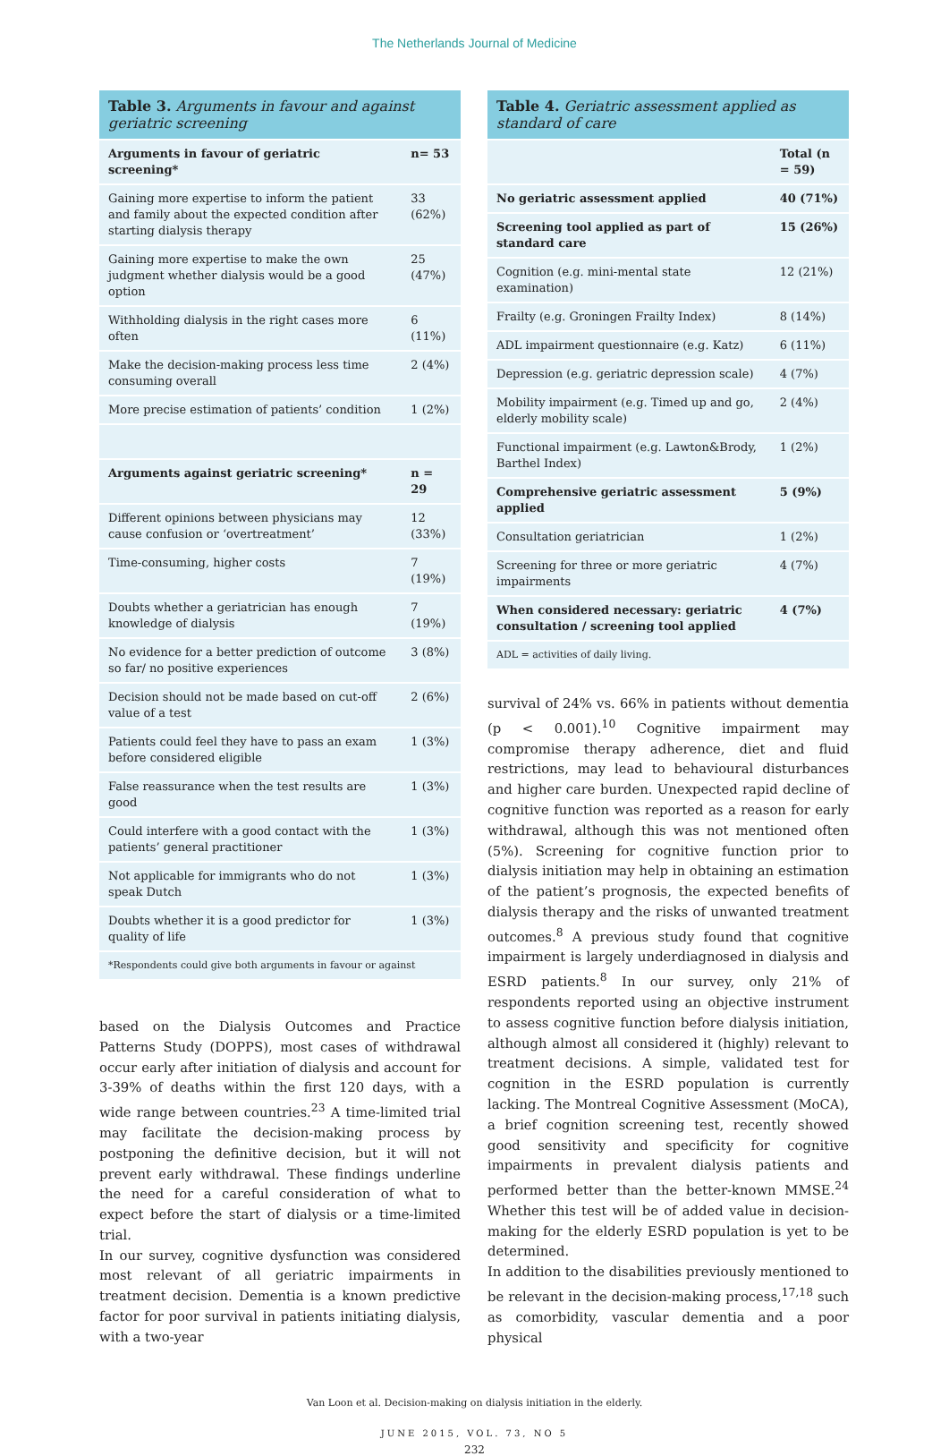The Netherlands Journal of Medicine
Table 3. Arguments in favour and against geriatric screening
| Arguments in favour of geriatric screening* | n= 53 |
| --- | --- |
| Gaining more expertise to inform the patient and family about the expected condition after starting dialysis therapy | 33 (62%) |
| Gaining more expertise to make the own judgment whether dialysis would be a good option | 25 (47%) |
| Withholding dialysis in the right cases more often | 6 (11%) |
| Make the decision-making process less time consuming overall | 2 (4%) |
| More precise estimation of patients’ condition | 1 (2%) |
| Arguments against geriatric screening* | n = 29 |
| Different opinions between physicians may cause confusion or ‘overtreatment’ | 12 (33%) |
| Time-consuming, higher costs | 7 (19%) |
| Doubts whether a geriatrician has enough knowledge of dialysis | 7 (19%) |
| No evidence for a better prediction of outcome so far/ no positive experiences | 3 (8%) |
| Decision should not be made based on cut-off value of a test | 2 (6%) |
| Patients could feel they have to pass an exam before considered eligible | 1 (3%) |
| False reassurance when the test results are good | 1 (3%) |
| Could interfere with a good contact with the patients’ general practitioner | 1 (3%) |
| Not applicable for immigrants who do not speak Dutch | 1 (3%) |
| Doubts whether it is a good predictor for quality of life | 1 (3%) |
| *Respondents could give both arguments in favour or against | |
based on the Dialysis Outcomes and Practice Patterns Study (DOPPS), most cases of withdrawal occur early after initiation of dialysis and account for 3-39% of deaths within the first 120 days, with a wide range between countries.<sup>23</sup> A time-limited trial may facilitate the decision-making process by postponing the definitive decision, but it will not prevent early withdrawal. These findings underline the need for a careful consideration of what to expect before the start of dialysis or a time-limited trial.
In our survey, cognitive dysfunction was considered most relevant of all geriatric impairments in treatment decision. Dementia is a known predictive factor for poor survival in patients initiating dialysis, with a two-year
Table 4. Geriatric assessment applied as standard of care
| | Total (n = 59) |
| No geriatric assessment applied | 40 (71%) |
| Screening tool applied as part of standard care | 15 (26%) |
| Cognition (e.g. mini-mental state examination) | 12 (21%) |
| Frailty (e.g. Groningen Frailty Index) | 8 (14%) |
| ADL impairment questionnaire (e.g. Katz) | 6 (11%) |
| Depression (e.g. geriatric depression scale) | 4 (7%) |
| Mobility impairment (e.g. Timed up and go, elderly mobility scale) | 2 (4%) |
| Functional impairment (e.g. Lawton&Brody, Barthel Index) | 1 (2%) |
| Comprehensive geriatric assessment applied | 5 (9%) |
| Consultation geriatrician | 1 (2%) |
| Screening for three or more geriatric impairments | 4 (7%) |
| When considered necessary: geriatric consultation / screening tool applied | 4 (7%) |
| ADL = activities of daily living. | |
survival of 24% vs. 66% in patients without dementia (p < 0.001).<sup>10</sup> Cognitive impairment may compromise therapy adherence, diet and fluid restrictions, may lead to behavioural disturbances and higher care burden. Unexpected rapid decline of cognitive function was reported as a reason for early withdrawal, although this was not mentioned often (5%). Screening for cognitive function prior to dialysis initiation may help in obtaining an estimation of the patient’s prognosis, the expected benefits of dialysis therapy and the risks of unwanted treatment outcomes.<sup>8</sup> A previous study found that cognitive impairment is largely underdiagnosed in dialysis and ESRD patients.<sup>8</sup> In our survey, only 21% of respondents reported using an objective instrument to assess cognitive function before dialysis initiation, although almost all considered it (highly) relevant to treatment decisions. A simple, validated test for cognition in the ESRD population is currently lacking. The Montreal Cognitive Assessment (MoCA), a brief cognition screening test, recently showed good sensitivity and specificity for cognitive impairments in prevalent dialysis patients and performed better than the better-known MMSE.<sup>24</sup> Whether this test will be of added value in decision-making for the elderly ESRD population is yet to be determined.
In addition to the disabilities previously mentioned to be relevant in the decision-making process,<sup>17,18</sup> such as comorbidity, vascular dementia and a poor physical
Van Loon et al. Decision-making on dialysis initiation in the elderly.
JUNE 2015, VOL. 73, NO 5
232